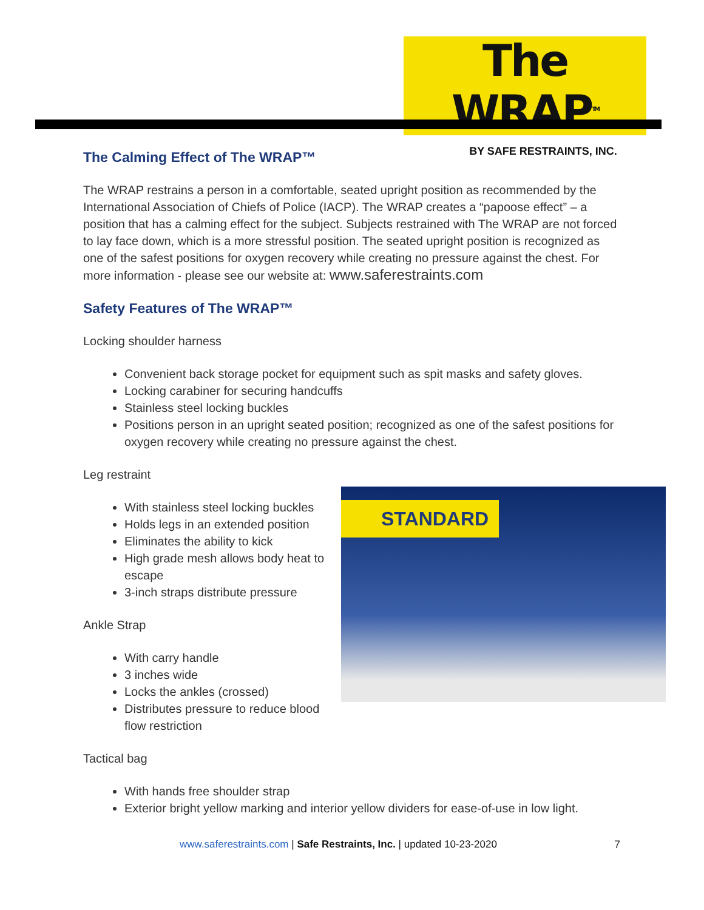The WRAP<sup>TM</sup>
BY SAFE RESTRAINTS, INC.
The Calming Effect of The WRAP™
The WRAP restrains a person in a comfortable, seated upright position as recommended by the International Association of Chiefs of Police (IACP). The WRAP creates a “papoose effect” – a position that has a calming effect for the subject. Subjects restrained with The WRAP are not forced to lay face down, which is a more stressful position. The seated upright position is recognized as one of the safest positions for oxygen recovery while creating no pressure against the chest. For more information - please see our website at: www.saferestraints.com
Safety Features of The WRAP™
Locking shoulder harness
Convenient back storage pocket for equipment such as spit masks and safety gloves.
Locking carabiner for securing handcuffs
Stainless steel locking buckles
Positions person in an upright seated position; recognized as one of the safest positions for oxygen recovery while creating no pressure against the chest.
Leg restraint
STANDARD
With stainless steel locking buckles
Holds legs in an extended position
Eliminates the ability to kick
High grade mesh allows body heat to escape
3-inch straps distribute pressure
Ankle Strap
With carry handle
3 inches wide
Locks the ankles (crossed)
Distributes pressure to reduce blood flow restriction
Tactical bag
With hands free shoulder strap
Exterior bright yellow marking and interior yellow dividers for ease-of-use in low light.
www.saferestraints.com | Safe Restraints, Inc. | updated 10-23-2020
7